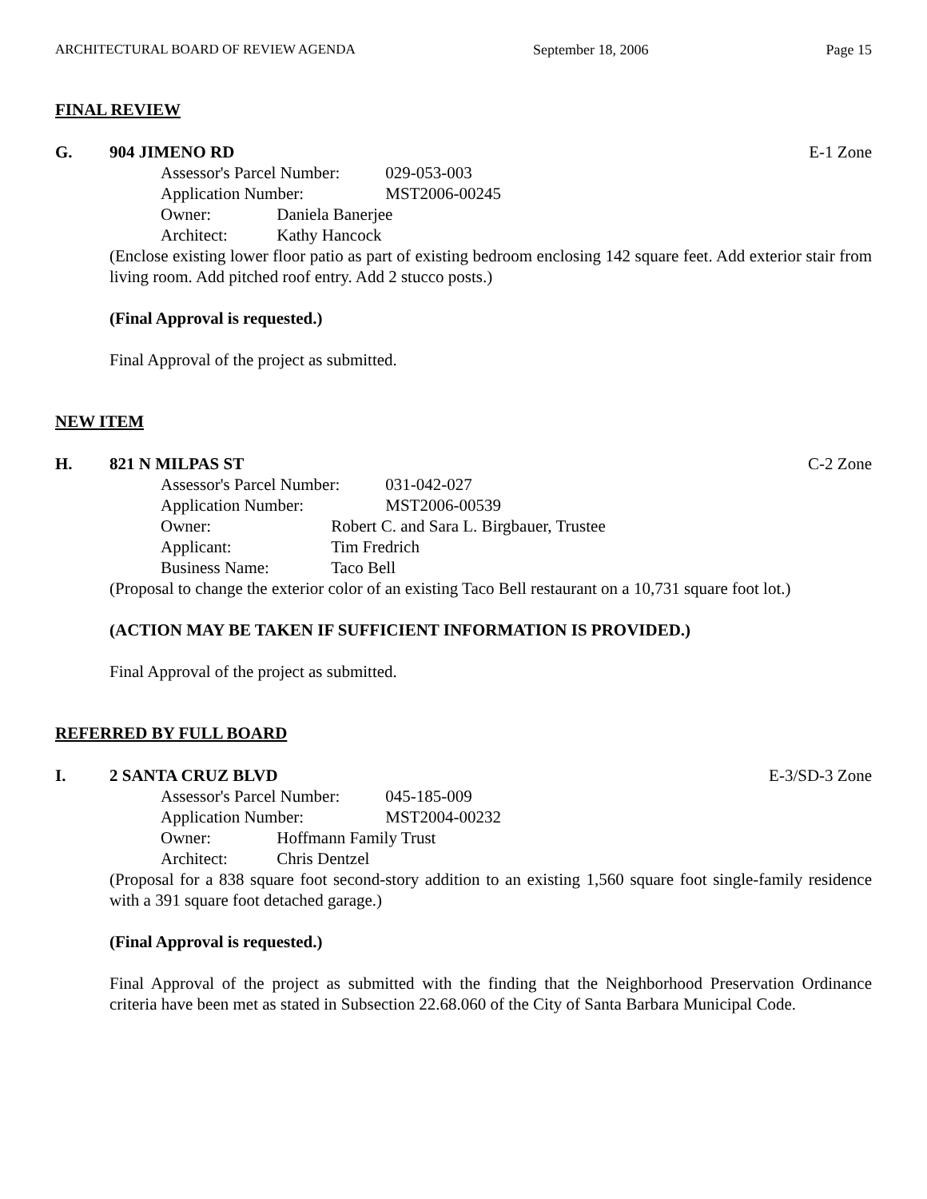ARCHITECTURAL BOARD OF REVIEW AGENDA September 18, 2006 Page 15
FINAL REVIEW
G. 904 JIMENO RD E-1 Zone
Assessor's Parcel Number: 029-053-003
Application Number: MST2006-00245
Owner: Daniela Banerjee
Architect: Kathy Hancock
(Enclose existing lower floor patio as part of existing bedroom enclosing 142 square feet. Add exterior stair from living room. Add pitched roof entry. Add 2 stucco posts.)
(Final Approval is requested.)
Final Approval of the project as submitted.
NEW ITEM
H. 821 N MILPAS ST C-2 Zone
Assessor's Parcel Number: 031-042-027
Application Number: MST2006-00539
Owner: Robert C. and Sara L. Birgbauer, Trustee
Applicant: Tim Fredrich
Business Name: Taco Bell
(Proposal to change the exterior color of an existing Taco Bell restaurant on a 10,731 square foot lot.)
(ACTION MAY BE TAKEN IF SUFFICIENT INFORMATION IS PROVIDED.)
Final Approval of the project as submitted.
REFERRED BY FULL BOARD
I. 2 SANTA CRUZ BLVD E-3/SD-3 Zone
Assessor's Parcel Number: 045-185-009
Application Number: MST2004-00232
Owner: Hoffmann Family Trust
Architect: Chris Dentzel
(Proposal for a 838 square foot second-story addition to an existing 1,560 square foot single-family residence with a 391 square foot detached garage.)
(Final Approval is requested.)
Final Approval of the project as submitted with the finding that the Neighborhood Preservation Ordinance criteria have been met as stated in Subsection 22.68.060 of the City of Santa Barbara Municipal Code.